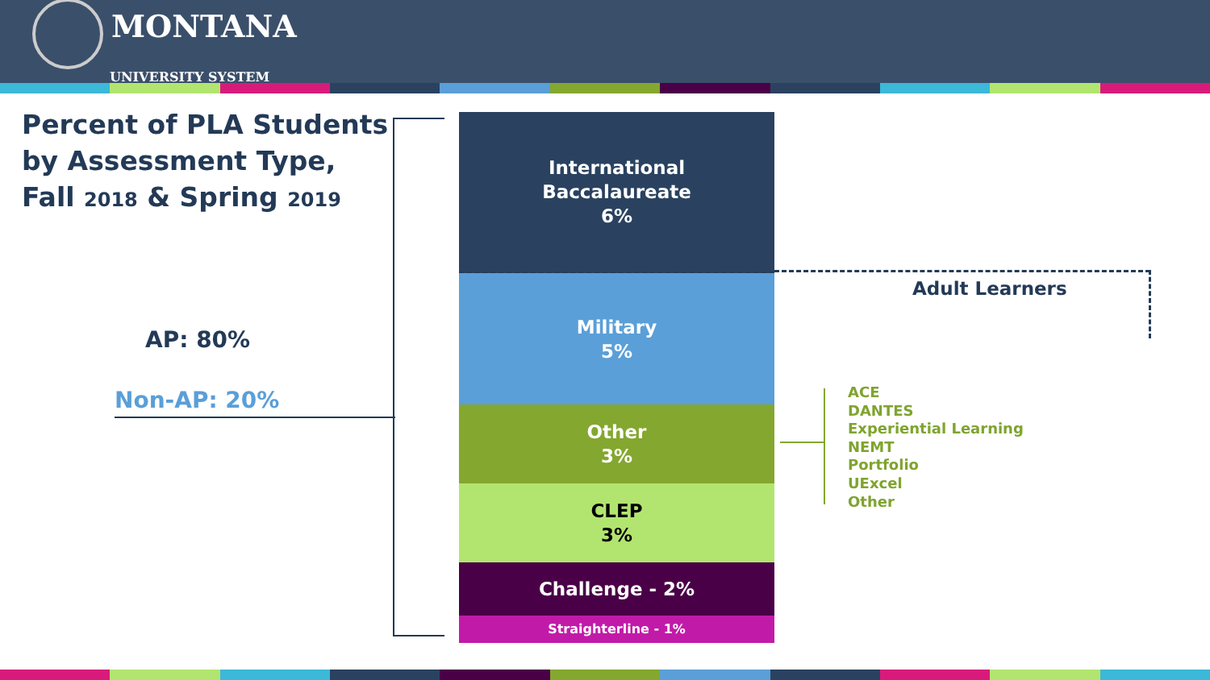MONTANA
UNIVERSITY SYSTEM
Percent of PLA Students
by Assessment Type,
Fall 2018 & Spring 2019
AP: 80%
Non-AP: 20%
International
Baccalaureate
6%
Military
5%
Other
3%
CLEP
3%
Challenge - 2%
Straighterline - 1%
Adult Learners
ACE
DANTES
Experiential Learning
NEMT
Portfolio
UExcel
Other